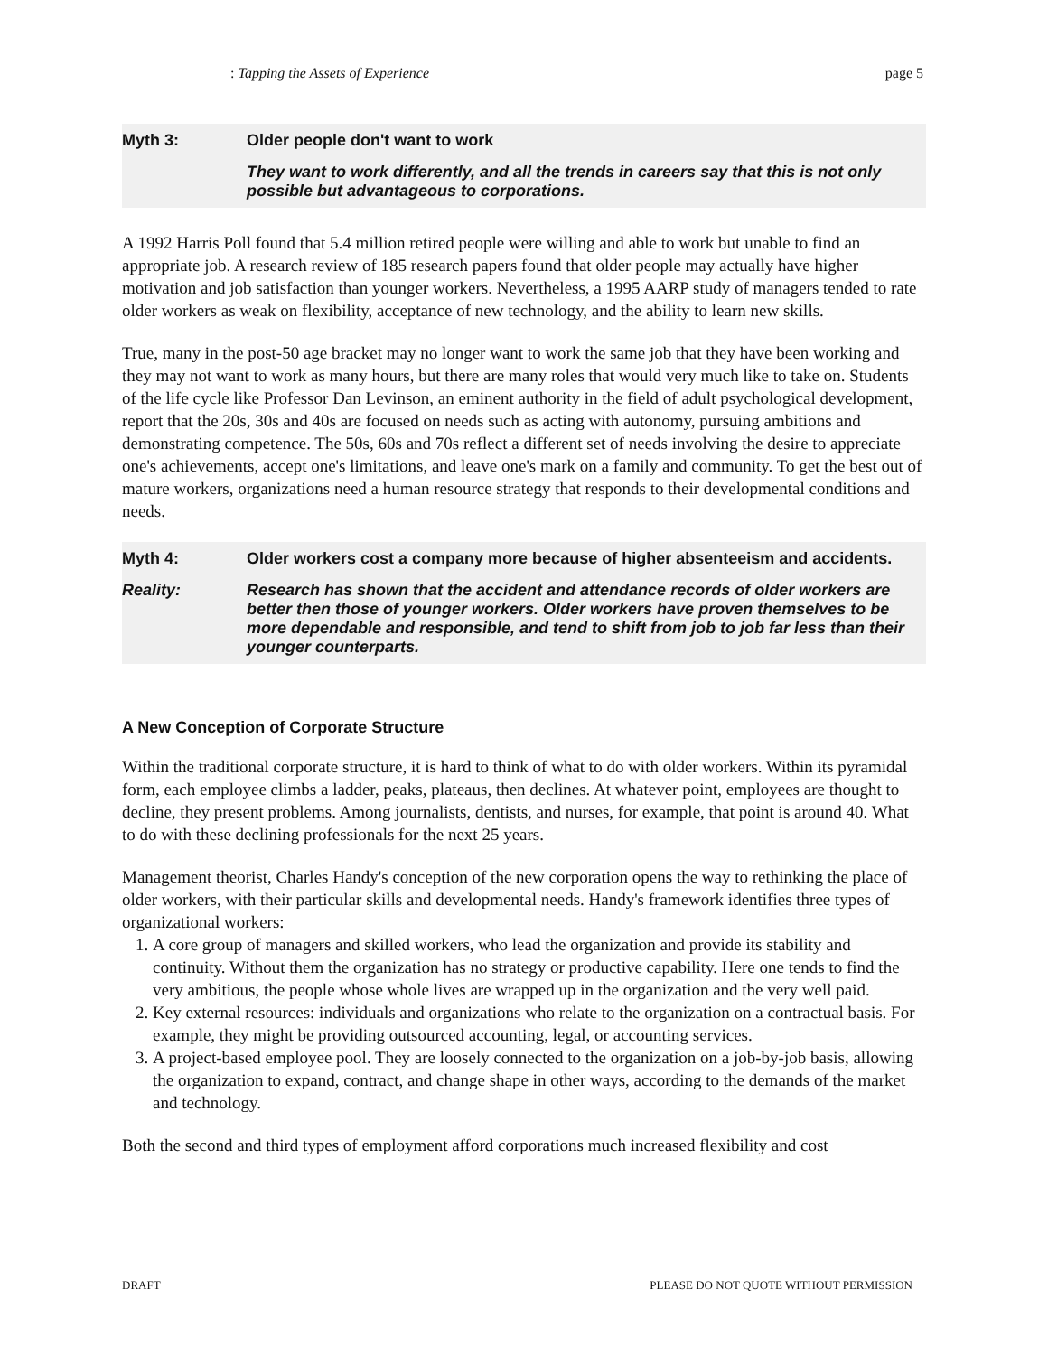: Tapping the Assets of Experience page 5
Myth 3: Older people don't want to work
They want to work differently, and all the trends in careers say that this is not only possible but advantageous to corporations.
A 1992 Harris Poll found that 5.4 million retired people were willing and able to work but unable to find an appropriate job. A research review of 185 research papers found that older people may actually have higher motivation and job satisfaction than younger workers. Nevertheless, a 1995 AARP study of managers tended to rate older workers as weak on flexibility, acceptance of new technology, and the ability to learn new skills.
True, many in the post-50 age bracket may no longer want to work the same job that they have been working and they may not want to work as many hours, but there are many roles that would very much like to take on. Students of the life cycle like Professor Dan Levinson, an eminent authority in the field of adult psychological development, report that the 20s, 30s and 40s are focused on needs such as acting with autonomy, pursuing ambitions and demonstrating competence. The 50s, 60s and 70s reflect a different set of needs involving the desire to appreciate one's achievements, accept one's limitations, and leave one's mark on a family and community. To get the best out of mature workers, organizations need a human resource strategy that responds to their developmental conditions and needs.
Myth 4: Older workers cost a company more because of higher absenteeism and accidents.
Reality: Research has shown that the accident and attendance records of older workers are better then those of younger workers. Older workers have proven themselves to be more dependable and responsible, and tend to shift from job to job far less than their younger counterparts.
A New Conception of Corporate Structure
Within the traditional corporate structure, it is hard to think of what to do with older workers. Within its pyramidal form, each employee climbs a ladder, peaks, plateaus, then declines. At whatever point, employees are thought to decline, they present problems. Among journalists, dentists, and nurses, for example, that point is around 40. What to do with these declining professionals for the next 25 years.
Management theorist, Charles Handy's conception of the new corporation opens the way to rethinking the place of older workers, with their particular skills and developmental needs. Handy's framework identifies three types of organizational workers:
1. A core group of managers and skilled workers, who lead the organization and provide its stability and continuity. Without them the organization has no strategy or productive capability. Here one tends to find the very ambitious, the people whose whole lives are wrapped up in the organization and the very well paid.
2. Key external resources: individuals and organizations who relate to the organization on a contractual basis. For example, they might be providing outsourced accounting, legal, or accounting services.
3. A project-based employee pool. They are loosely connected to the organization on a job-by-job basis, allowing the organization to expand, contract, and change shape in other ways, according to the demands of the market and technology.
Both the second and third types of employment afford corporations much increased flexibility and cost
DRAFT PLEASE DO NOT QUOTE WITHOUT PERMISSION